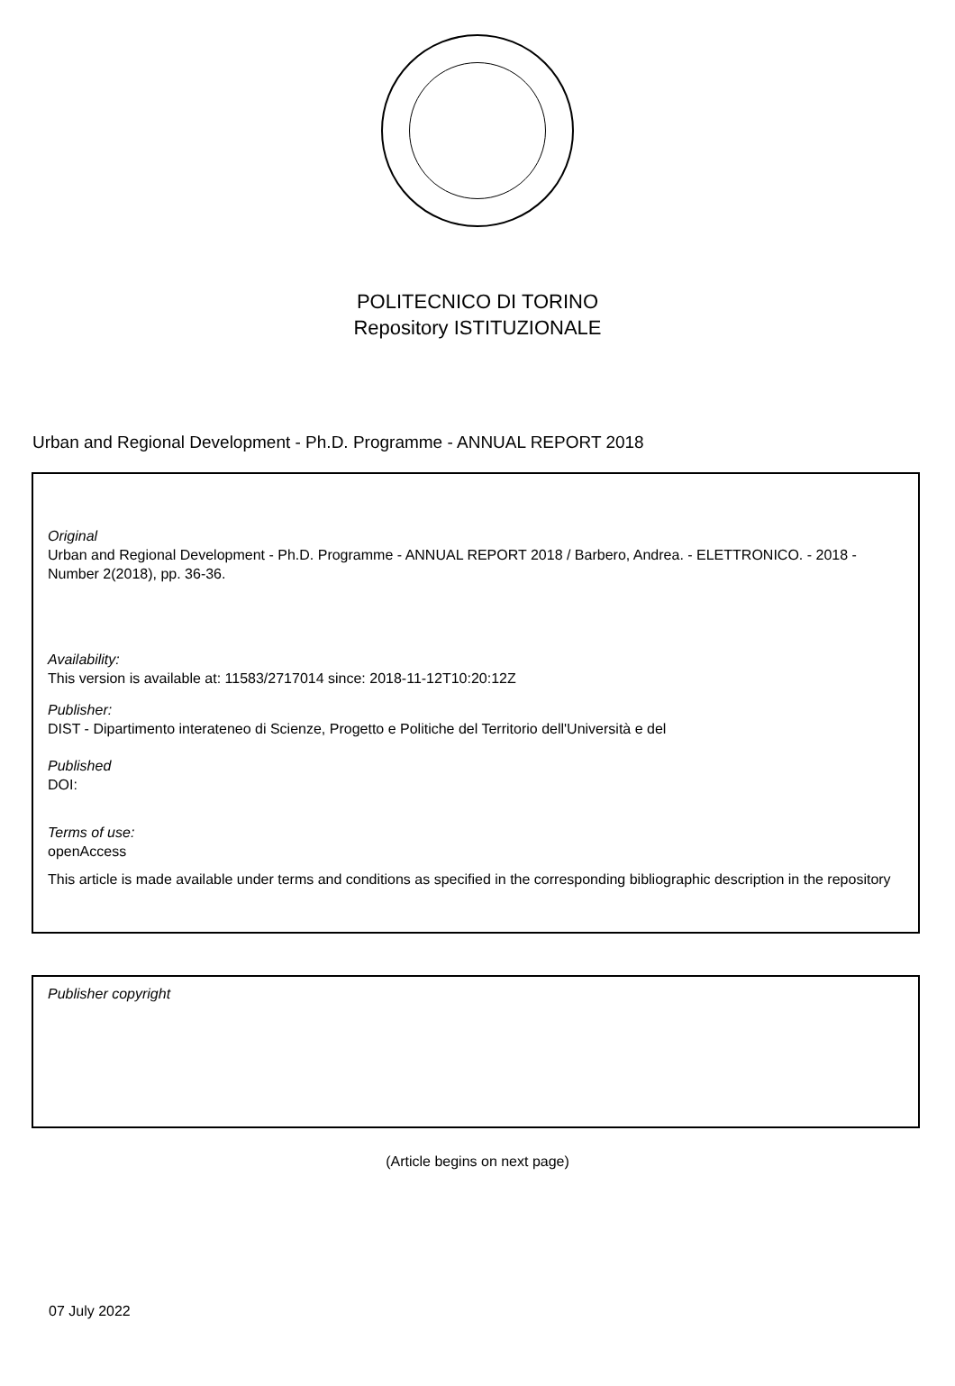POLITECNICO DI TORINO
Repository ISTITUZIONALE
Urban and Regional Development - Ph.D. Programme - ANNUAL REPORT 2018
Original
Urban and Regional Development - Ph.D. Programme - ANNUAL REPORT 2018 / Barbero, Andrea. - ELETTRONICO. - 2018 - Number 2(2018), pp. 36-36.
Availability:
This version is available at: 11583/2717014 since: 2018-11-12T10:20:12Z
Publisher:
DIST - Dipartimento interateneo di Scienze, Progetto e Politiche del Territorio dell'Università e del
Published
DOI:
Terms of use:
openAccess
This article is made available under terms and conditions as specified in the corresponding bibliographic description in the repository
Publisher copyright
(Article begins on next page)
07 July 2022